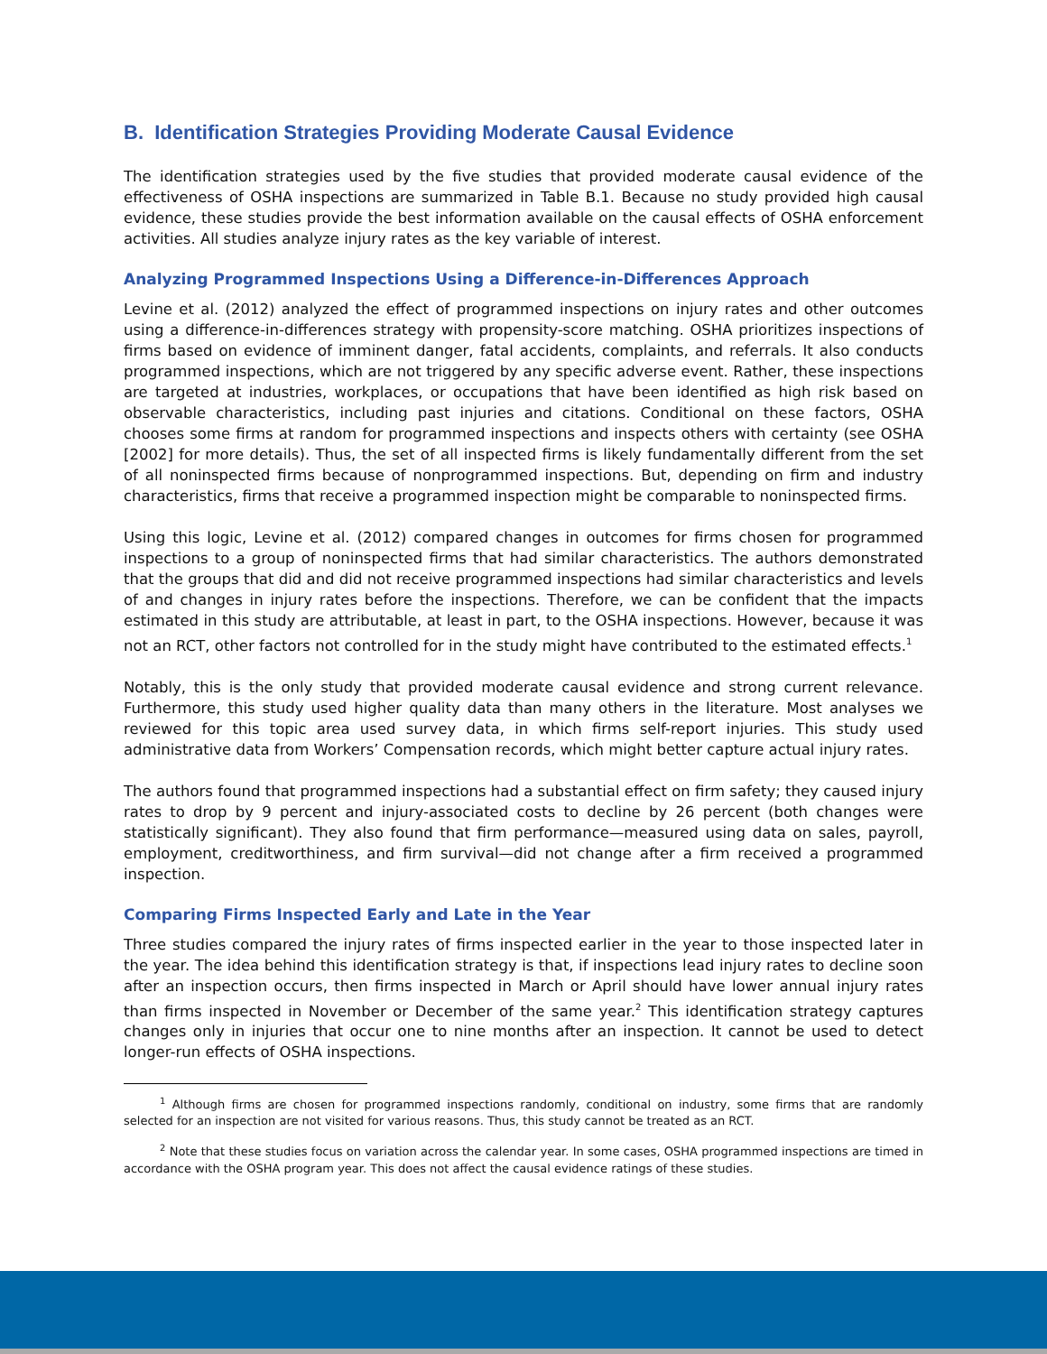B. Identification Strategies Providing Moderate Causal Evidence
The identification strategies used by the five studies that provided moderate causal evidence of the effectiveness of OSHA inspections are summarized in Table B.1. Because no study provided high causal evidence, these studies provide the best information available on the causal effects of OSHA enforcement activities. All studies analyze injury rates as the key variable of interest.
Analyzing Programmed Inspections Using a Difference-in-Differences Approach
Levine et al. (2012) analyzed the effect of programmed inspections on injury rates and other outcomes using a difference-in-differences strategy with propensity-score matching. OSHA prioritizes inspections of firms based on evidence of imminent danger, fatal accidents, complaints, and referrals. It also conducts programmed inspections, which are not triggered by any specific adverse event. Rather, these inspections are targeted at industries, workplaces, or occupations that have been identified as high risk based on observable characteristics, including past injuries and citations. Conditional on these factors, OSHA chooses some firms at random for programmed inspections and inspects others with certainty (see OSHA [2002] for more details). Thus, the set of all inspected firms is likely fundamentally different from the set of all noninspected firms because of nonprogrammed inspections. But, depending on firm and industry characteristics, firms that receive a programmed inspection might be comparable to noninspected firms.
Using this logic, Levine et al. (2012) compared changes in outcomes for firms chosen for programmed inspections to a group of noninspected firms that had similar characteristics. The authors demonstrated that the groups that did and did not receive programmed inspections had similar characteristics and levels of and changes in injury rates before the inspections. Therefore, we can be confident that the impacts estimated in this study are attributable, at least in part, to the OSHA inspections. However, because it was not an RCT, other factors not controlled for in the study might have contributed to the estimated effects.<sup>1</sup>
Notably, this is the only study that provided moderate causal evidence and strong current relevance. Furthermore, this study used higher quality data than many others in the literature. Most analyses we reviewed for this topic area used survey data, in which firms self-report injuries. This study used administrative data from Workers’ Compensation records, which might better capture actual injury rates.
The authors found that programmed inspections had a substantial effect on firm safety; they caused injury rates to drop by 9 percent and injury-associated costs to decline by 26 percent (both changes were statistically significant). They also found that firm performance—measured using data on sales, payroll, employment, creditworthiness, and firm survival—did not change after a firm received a programmed inspection.
Comparing Firms Inspected Early and Late in the Year
Three studies compared the injury rates of firms inspected earlier in the year to those inspected later in the year. The idea behind this identification strategy is that, if inspections lead injury rates to decline soon after an inspection occurs, then firms inspected in March or April should have lower annual injury rates than firms inspected in November or December of the same year.<sup>2</sup> This identification strategy captures changes only in injuries that occur one to nine months after an inspection. It cannot be used to detect longer-run effects of OSHA inspections.
<sup>1</sup> Although firms are chosen for programmed inspections randomly, conditional on industry, some firms that are randomly selected for an inspection are not visited for various reasons. Thus, this study cannot be treated as an RCT.
<sup>2</sup> Note that these studies focus on variation across the calendar year. In some cases, OSHA programmed inspections are timed in accordance with the OSHA program year. This does not affect the causal evidence ratings of these studies.